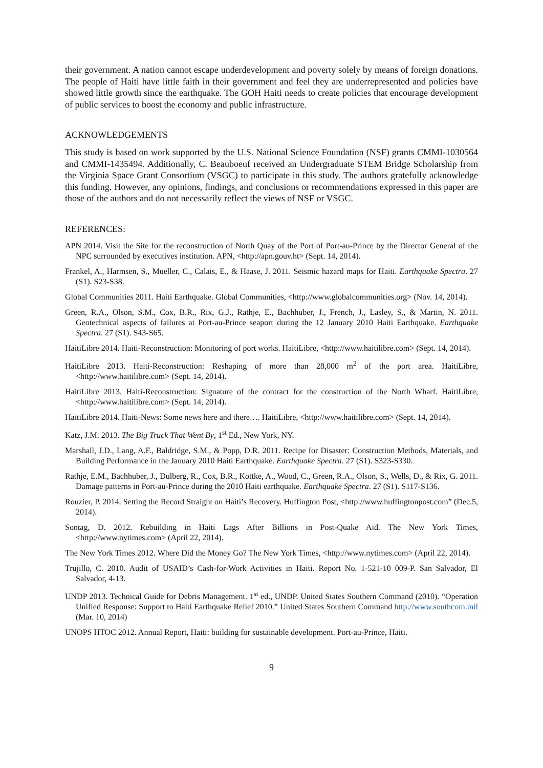their government. A nation cannot escape underdevelopment and poverty solely by means of foreign donations. The people of Haiti have little faith in their government and feel they are underrepresented and policies have showed little growth since the earthquake. The GOH Haiti needs to create policies that encourage development of public services to boost the economy and public infrastructure.
ACKNOWLEDGEMENTS
This study is based on work supported by the U.S. National Science Foundation (NSF) grants CMMI-1030564 and CMMI-1435494. Additionally, C. Beauboeuf received an Undergraduate STEM Bridge Scholarship from the Virginia Space Grant Consortium (VSGC) to participate in this study. The authors gratefully acknowledge this funding. However, any opinions, findings, and conclusions or recommendations expressed in this paper are those of the authors and do not necessarily reflect the views of NSF or VSGC.
REFERENCES:
APN 2014. Visit the Site for the reconstruction of North Quay of the Port of Port-au-Prince by the Director General of the NPC surrounded by executives institution. APN, <http://apn.gouv.ht> (Sept. 14, 2014).
Frankel, A., Harmsen, S., Mueller, C., Calais, E., & Haase, J. 2011. Seismic hazard maps for Haiti. Earthquake Spectra. 27 (S1). S23-S38.
Global Communities 2011. Haiti Earthquake. Global Communities, <http://www.globalcommunities.org> (Nov. 14, 2014).
Green, R.A., Olson, S.M., Cox, B.R., Rix, G.J., Rathje, E., Bachhuber, J., French, J., Lasley, S., & Martin, N. 2011. Geotechnical aspects of failures at Port-au-Prince seaport during the 12 January 2010 Haiti Earthquake. Earthquake Spectra. 27 (S1). S43-S65.
HaitiLibre 2014. Haiti-Reconstruction: Monitoring of port works. HaitiLibre, <http://www.haitilibre.com> (Sept. 14, 2014).
HaitiLibre 2013. Haiti-Reconstruction: Reshaping of more than 28,000 m<sup>2</sup> of the port area. HaitiLibre, <http://www.haitilibre.com> (Sept. 14, 2014).
HaitiLibre 2013. Haiti-Reconstruction: Signature of the contract for the construction of the North Wharf. HaitiLibre, <http://www.haitilibre.com> (Sept. 14, 2014).
HaitiLibre 2014. Haiti-News: Some news here and there…. HaitiLibre, <http://www.haitilibre.com> (Sept. 14, 2014).
Katz, J.M. 2013. The Big Truck That Went By, 1<sup>st</sup> Ed., New York, NY.
Marshall, J.D., Lang, A.F., Baldridge, S.M., & Popp, D.R. 2011. Recipe for Disaster: Construction Methods, Materials, and Building Performance in the January 2010 Haiti Earthquake. Earthquake Spectra. 27 (S1). S323-S330.
Rathje, E.M., Bachhuber, J., Dulberg, R., Cox, B.R., Kottke, A., Wood, C., Green, R.A., Olson, S., Wells, D., & Rix, G. 2011. Damage patterns in Port-au-Prince during the 2010 Haiti earthquake. Earthquake Spectra. 27 (S1). S117-S136.
Rouzier, P. 2014. Setting the Record Straight on Haiti’s Recovery. Huffington Post, <http://www.huffingtonpost.com” (Dec.5, 2014).
Sontag, D. 2012. Rebuilding in Haiti Lags After Billions in Post-Quake Aid. The New York Times, <http://www.nytimes.com> (April 22, 2014).
The New York Times 2012. Where Did the Money Go? The New York Times, <http://www.nytimes.com> (April 22, 2014).
Trujillo, C. 2010. Audit of USAID’s Cash-for-Work Activities in Haiti. Report No. 1-521-10 009-P. San Salvador, El Salvador, 4-13.
UNDP 2013. Technical Guide for Debris Management. 1<sup>st</sup> ed., UNDP. United States Southern Command (2010). “Operation Unified Response: Support to Haiti Earthquake Relief 2010.” United States Southern Command http://www.southcom.mil (Mar. 10, 2014)
UNOPS HTOC 2012. Annual Report, Haiti: building for sustainable development. Port-au-Prince, Haiti.
9